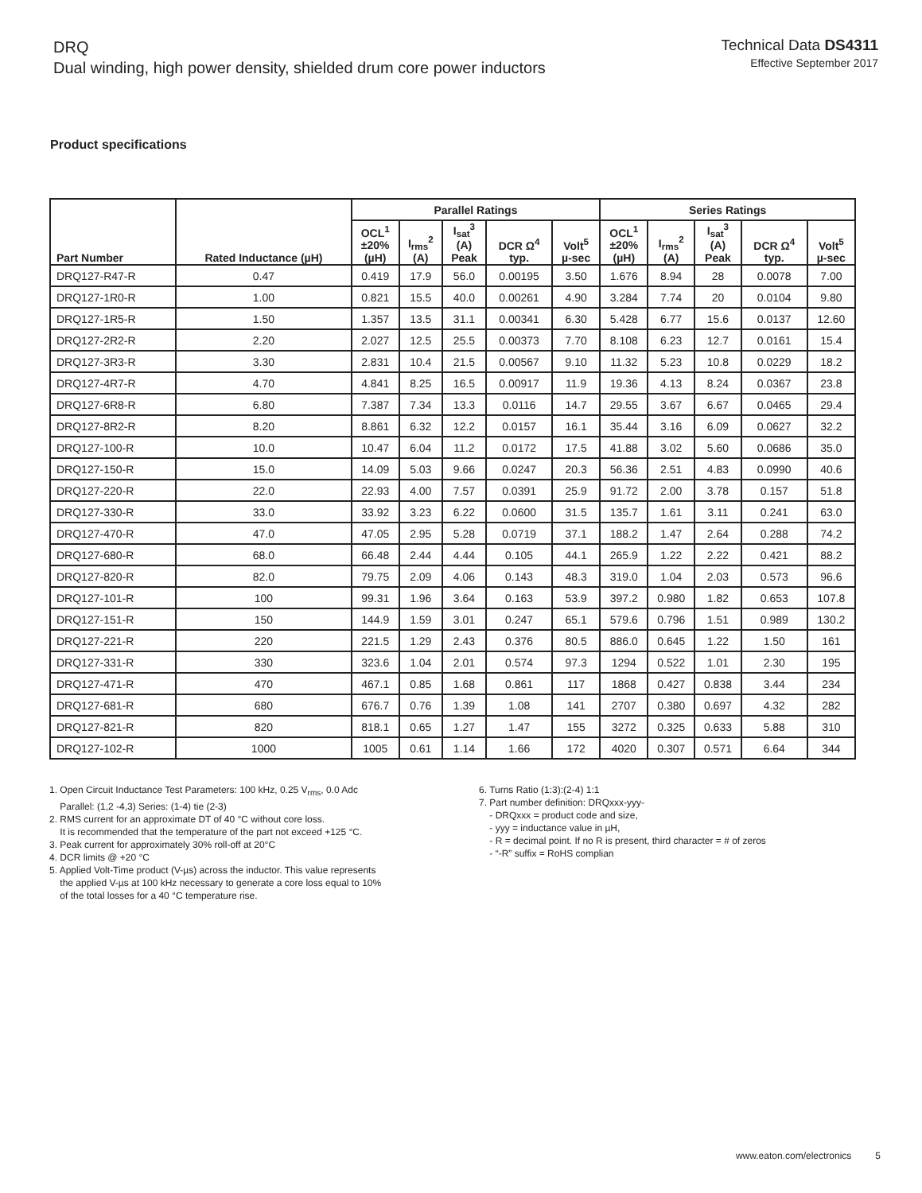DRQ
Dual winding, high power density, shielded drum core power inductors
Technical Data DS4311
Effective September 2017
Product specifications
| Part Number | Rated Inductance (µH) | Parallel Ratings | | | | | Series Ratings | | | | |
| --- | --- | --- | --- | --- | --- | --- | --- | --- | --- | --- | --- |
| | | OCL<sup>1</sup> ±20% (µH) | I<sub>rms</sub><sup>2</sup> (A) | I<sub>sat</sub><sup>3</sup> (A) Peak | DCR Ω<sup>4</sup> typ. | Volt<sup>5</sup> µ-sec | OCL<sup>1</sup> ±20% (µH) | I<sub>rms</sub><sup>2</sup> (A) | I<sub>sat</sub><sup>3</sup> (A) Peak | DCR Ω<sup>4</sup> typ. | Volt<sup>5</sup> µ-sec |
| DRQ127-R47-R | 0.47 | 0.419 | 17.9 | 56.0 | 0.00195 | 3.50 | 1.676 | 8.94 | 28 | 0.0078 | 7.00 |
| DRQ127-1R0-R | 1.00 | 0.821 | 15.5 | 40.0 | 0.00261 | 4.90 | 3.284 | 7.74 | 20 | 0.0104 | 9.80 |
| DRQ127-1R5-R | 1.50 | 1.357 | 13.5 | 31.1 | 0.00341 | 6.30 | 5.428 | 6.77 | 15.6 | 0.0137 | 12.60 |
| DRQ127-2R2-R | 2.20 | 2.027 | 12.5 | 25.5 | 0.00373 | 7.70 | 8.108 | 6.23 | 12.7 | 0.0161 | 15.4 |
| DRQ127-3R3-R | 3.30 | 2.831 | 10.4 | 21.5 | 0.00567 | 9.10 | 11.32 | 5.23 | 10.8 | 0.0229 | 18.2 |
| DRQ127-4R7-R | 4.70 | 4.841 | 8.25 | 16.5 | 0.00917 | 11.9 | 19.36 | 4.13 | 8.24 | 0.0367 | 23.8 |
| DRQ127-6R8-R | 6.80 | 7.387 | 7.34 | 13.3 | 0.0116 | 14.7 | 29.55 | 3.67 | 6.67 | 0.0465 | 29.4 |
| DRQ127-8R2-R | 8.20 | 8.861 | 6.32 | 12.2 | 0.0157 | 16.1 | 35.44 | 3.16 | 6.09 | 0.0627 | 32.2 |
| DRQ127-100-R | 10.0 | 10.47 | 6.04 | 11.2 | 0.0172 | 17.5 | 41.88 | 3.02 | 5.60 | 0.0686 | 35.0 |
| DRQ127-150-R | 15.0 | 14.09 | 5.03 | 9.66 | 0.0247 | 20.3 | 56.36 | 2.51 | 4.83 | 0.0990 | 40.6 |
| DRQ127-220-R | 22.0 | 22.93 | 4.00 | 7.57 | 0.0391 | 25.9 | 91.72 | 2.00 | 3.78 | 0.157 | 51.8 |
| DRQ127-330-R | 33.0 | 33.92 | 3.23 | 6.22 | 0.0600 | 31.5 | 135.7 | 1.61 | 3.11 | 0.241 | 63.0 |
| DRQ127-470-R | 47.0 | 47.05 | 2.95 | 5.28 | 0.0719 | 37.1 | 188.2 | 1.47 | 2.64 | 0.288 | 74.2 |
| DRQ127-680-R | 68.0 | 66.48 | 2.44 | 4.44 | 0.105 | 44.1 | 265.9 | 1.22 | 2.22 | 0.421 | 88.2 |
| DRQ127-820-R | 82.0 | 79.75 | 2.09 | 4.06 | 0.143 | 48.3 | 319.0 | 1.04 | 2.03 | 0.573 | 96.6 |
| DRQ127-101-R | 100 | 99.31 | 1.96 | 3.64 | 0.163 | 53.9 | 397.2 | 0.980 | 1.82 | 0.653 | 107.8 |
| DRQ127-151-R | 150 | 144.9 | 1.59 | 3.01 | 0.247 | 65.1 | 579.6 | 0.796 | 1.51 | 0.989 | 130.2 |
| DRQ127-221-R | 220 | 221.5 | 1.29 | 2.43 | 0.376 | 80.5 | 886.0 | 0.645 | 1.22 | 1.50 | 161 |
| DRQ127-331-R | 330 | 323.6 | 1.04 | 2.01 | 0.574 | 97.3 | 1294 | 0.522 | 1.01 | 2.30 | 195 |
| DRQ127-471-R | 470 | 467.1 | 0.85 | 1.68 | 0.861 | 117 | 1868 | 0.427 | 0.838 | 3.44 | 234 |
| DRQ127-681-R | 680 | 676.7 | 0.76 | 1.39 | 1.08 | 141 | 2707 | 0.380 | 0.697 | 4.32 | 282 |
| DRQ127-821-R | 820 | 818.1 | 0.65 | 1.27 | 1.47 | 155 | 3272 | 0.325 | 0.633 | 5.88 | 310 |
| DRQ127-102-R | 1000 | 1005 | 0.61 | 1.14 | 1.66 | 172 | 4020 | 0.307 | 0.571 | 6.64 | 344 |
1. Open Circuit Inductance Test Parameters: 100 kHz, 0.25 V<sub>rms</sub>, 0.0 Adc
Parallel: (1,2 -4,3) Series: (1-4) tie (2-3)
2. RMS current for an approximate DT of 40 °C without core loss.
It is recommended that the temperature of the part not exceed +125 °C.
3. Peak current for approximately 30% roll-off at 20°C
4. DCR limits @ +20 °C
5. Applied Volt-Time product (V-µs) across the inductor. This value represents
the applied V-µs at 100 kHz necessary to generate a core loss equal to 10%
of the total losses for a 40 °C temperature rise.
6. Turns Ratio (1:3):(2-4) 1:1
7. Part number definition: DRQxxx-yyy-
- DRQxxx = product code and size,
- yyy = inductance value in µH,
- R = decimal point. If no R is present, third character = # of zeros
- “-R” suffix = RoHS complian
www.eaton.com/electronics 5